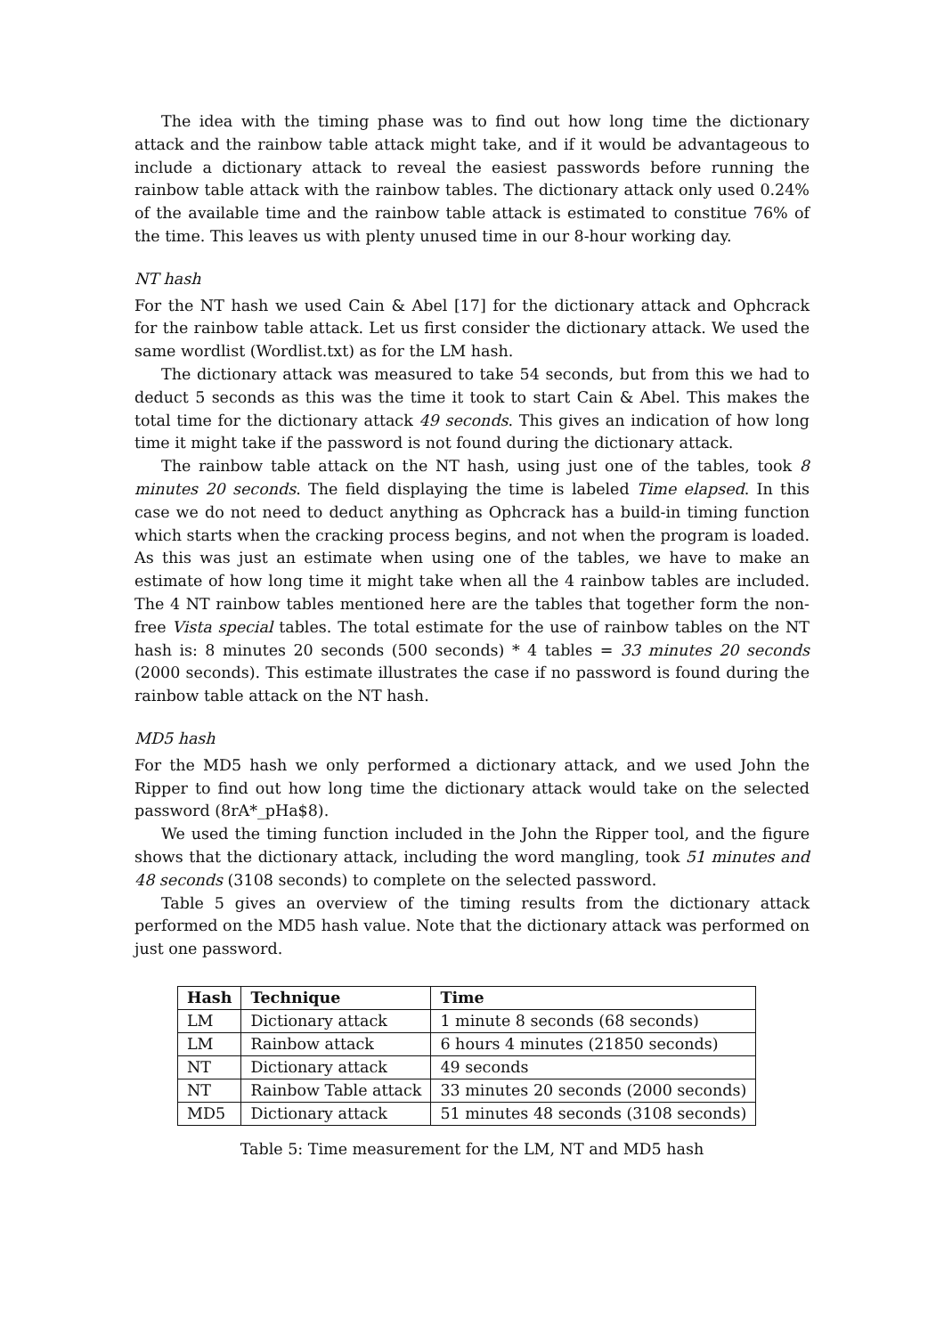The idea with the timing phase was to find out how long time the dictionary attack and the rainbow table attack might take, and if it would be advantageous to include a dictionary attack to reveal the easiest passwords before running the rainbow table attack with the rainbow tables. The dictionary attack only used 0.24% of the available time and the rainbow table attack is estimated to constitue 76% of the time. This leaves us with plenty unused time in our 8-hour working day.
NT hash
For the NT hash we used Cain & Abel [17] for the dictionary attack and Ophcrack for the rainbow table attack. Let us first consider the dictionary attack. We used the same wordlist (Wordlist.txt) as for the LM hash.
The dictionary attack was measured to take 54 seconds, but from this we had to deduct 5 seconds as this was the time it took to start Cain & Abel. This makes the total time for the dictionary attack 49 seconds. This gives an indication of how long time it might take if the password is not found during the dictionary attack.
The rainbow table attack on the NT hash, using just one of the tables, took 8 minutes 20 seconds. The field displaying the time is labeled Time elapsed. In this case we do not need to deduct anything as Ophcrack has a build-in timing function which starts when the cracking process begins, and not when the program is loaded. As this was just an estimate when using one of the tables, we have to make an estimate of how long time it might take when all the 4 rainbow tables are included. The 4 NT rainbow tables mentioned here are the tables that together form the non-free Vista special tables. The total estimate for the use of rainbow tables on the NT hash is: 8 minutes 20 seconds (500 seconds) * 4 tables = 33 minutes 20 seconds (2000 seconds). This estimate illustrates the case if no password is found during the rainbow table attack on the NT hash.
MD5 hash
For the MD5 hash we only performed a dictionary attack, and we used John the Ripper to find out how long time the dictionary attack would take on the selected password (8rA*_pHa$8).
We used the timing function included in the John the Ripper tool, and the figure shows that the dictionary attack, including the word mangling, took 51 minutes and 48 seconds (3108 seconds) to complete on the selected password.
Table 5 gives an overview of the timing results from the dictionary attack performed on the MD5 hash value. Note that the dictionary attack was performed on just one password.
| Hash | Technique | Time |
| --- | --- | --- |
| LM | Dictionary attack | 1 minute 8 seconds (68 seconds) |
| LM | Rainbow attack | 6 hours 4 minutes (21850 seconds) |
| NT | Dictionary attack | 49 seconds |
| NT | Rainbow Table attack | 33 minutes 20 seconds (2000 seconds) |
| MD5 | Dictionary attack | 51 minutes 48 seconds (3108 seconds) |
Table 5: Time measurement for the LM, NT and MD5 hash